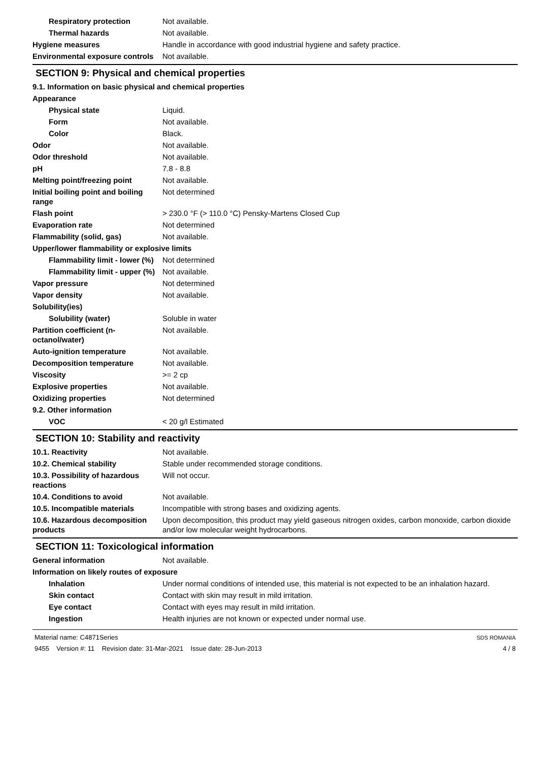| Respiratory protection | Not available. |
| Thermal hazards | Not available. |
| Hygiene measures | Handle in accordance with good industrial hygiene and safety practice. |
| Environmental exposure controls | Not available. |
SECTION 9: Physical and chemical properties
| 9.1. Information on basic physical and chemical properties | |
| Appearance | |
| Physical state | Liquid. |
| Form | Not available. |
| Color | Black. |
| Odor | Not available. |
| Odor threshold | Not available. |
| pH | 7.8 - 8.8 |
| Melting point/freezing point | Not available. |
| Initial boiling point and boiling range | Not determined |
| Flash point | > 230.0 °F (> 110.0 °C) Pensky-Martens Closed Cup |
| Evaporation rate | Not determined |
| Flammability (solid, gas) | Not available. |
| Upper/lower flammability or explosive limits | |
| Flammability limit - lower (%) | Not determined |
| Flammability limit - upper (%) | Not available. |
| Vapor pressure | Not determined |
| Vapor density | Not available. |
| Solubility(ies) | |
| Solubility (water) | Soluble in water |
| Partition coefficient (n-octanol/water) | Not available. |
| Auto-ignition temperature | Not available. |
| Decomposition temperature | Not available. |
| Viscosity | >= 2 cp |
| Explosive properties | Not available. |
| Oxidizing properties | Not determined |
| 9.2. Other information | |
| VOC | < 20 g/l Estimated |
SECTION 10: Stability and reactivity
| 10.1. Reactivity | Not available. |
| 10.2. Chemical stability | Stable under recommended storage conditions. |
| 10.3. Possibility of hazardous reactions | Will not occur. |
| 10.4. Conditions to avoid | Not available. |
| 10.5. Incompatible materials | Incompatible with strong bases and oxidizing agents. |
| 10.6. Hazardous decomposition products | Upon decomposition, this product may yield gaseous nitrogen oxides, carbon monoxide, carbon dioxide and/or low molecular weight hydrocarbons. |
SECTION 11: Toxicological information
| General information | Not available. |
| Information on likely routes of exposure | |
| Inhalation | Under normal conditions of intended use, this material is not expected to be an inhalation hazard. |
| Skin contact | Contact with skin may result in mild irritation. |
| Eye contact | Contact with eyes may result in mild irritation. |
| Ingestion | Health injuries are not known or expected under normal use. |
Material name: C4871Series
9455 Version #: 11 Revision date: 31-Mar-2021 Issue date: 28-Jun-2013
SDS ROMANIA
4 / 8